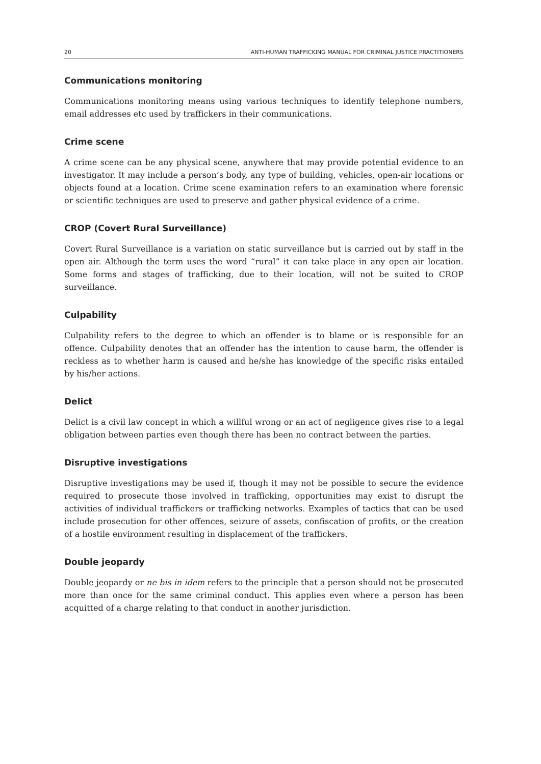20 ANTI-HUMAN TRAFFICKING MANUAL FOR CRIMINAL JUSTICE PRACTITIONERS
Communications monitoring
Communications monitoring means using various techniques to identify telephone numbers, email addresses etc used by traffickers in their communications.
Crime scene
A crime scene can be any physical scene, anywhere that may provide potential evidence to an investigator. It may include a person’s body, any type of building, vehicles, open-air locations or objects found at a location. Crime scene examination refers to an examination where forensic or scientific techniques are used to preserve and gather physical evidence of a crime.
CROP (Covert Rural Surveillance)
Covert Rural Surveillance is a variation on static surveillance but is carried out by staff in the open air. Although the term uses the word “rural” it can take place in any open air location. Some forms and stages of trafficking, due to their location, will not be suited to CROP surveillance.
Culpability
Culpability refers to the degree to which an offender is to blame or is responsible for an offence. Culpability denotes that an offender has the intention to cause harm, the offender is reckless as to whether harm is caused and he/she has knowledge of the specific risks entailed by his/her actions.
Delict
Delict is a civil law concept in which a willful wrong or an act of negligence gives rise to a legal obligation between parties even though there has been no contract between the parties.
Disruptive investigations
Disruptive investigations may be used if, though it may not be possible to secure the evidence required to prosecute those involved in trafficking, opportunities may exist to disrupt the activities of individual traffickers or trafficking networks. Examples of tactics that can be used include prosecution for other offences, seizure of assets, confiscation of profits, or the creation of a hostile environment resulting in displacement of the traffickers.
Double jeopardy
Double jeopardy or ne bis in idem refers to the principle that a person should not be prosecuted more than once for the same criminal conduct. This applies even where a person has been acquitted of a charge relating to that conduct in another jurisdiction.